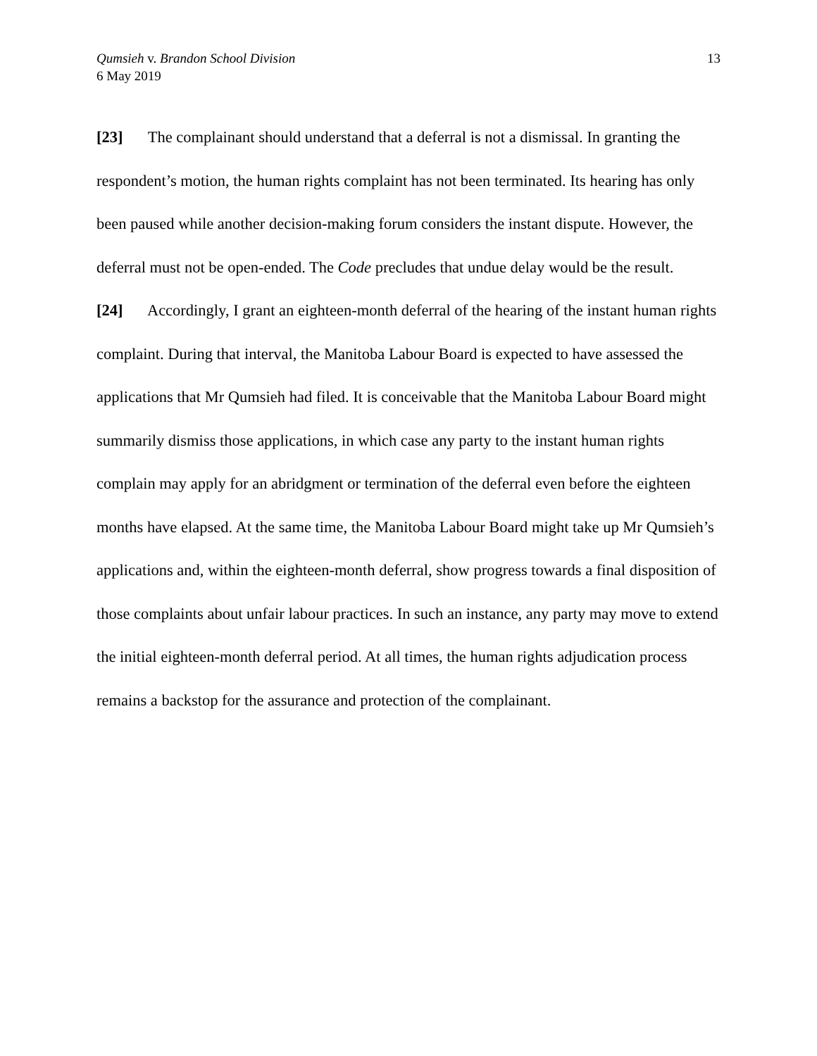Qumsieh v. Brandon School Division
6 May 2019
13
[23] The complainant should understand that a deferral is not a dismissal. In granting the respondent’s motion, the human rights complaint has not been terminated. Its hearing has only been paused while another decision-making forum considers the instant dispute. However, the deferral must not be open-ended. The Code precludes that undue delay would be the result.
[24] Accordingly, I grant an eighteen-month deferral of the hearing of the instant human rights complaint. During that interval, the Manitoba Labour Board is expected to have assessed the applications that Mr Qumsieh had filed. It is conceivable that the Manitoba Labour Board might summarily dismiss those applications, in which case any party to the instant human rights complain may apply for an abridgment or termination of the deferral even before the eighteen months have elapsed. At the same time, the Manitoba Labour Board might take up Mr Qumsieh’s applications and, within the eighteen-month deferral, show progress towards a final disposition of those complaints about unfair labour practices. In such an instance, any party may move to extend the initial eighteen-month deferral period. At all times, the human rights adjudication process remains a backstop for the assurance and protection of the complainant.